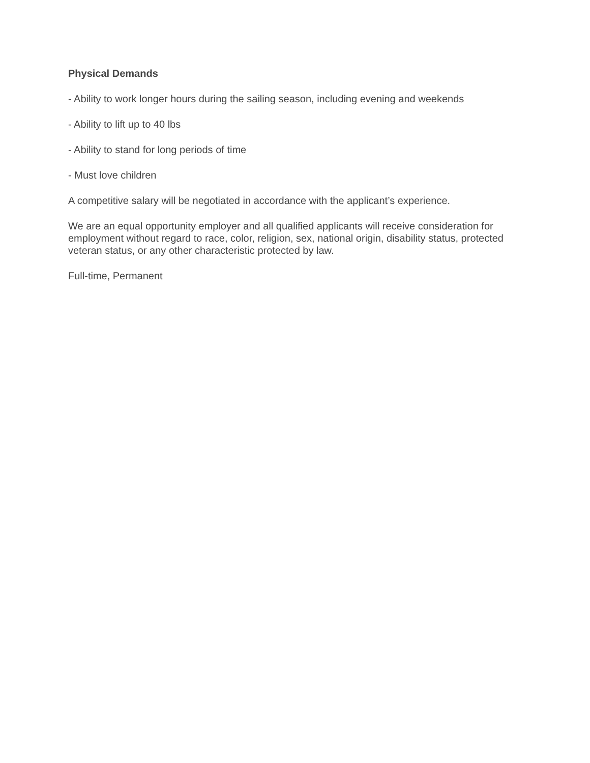Physical Demands
- Ability to work longer hours during the sailing season, including evening and weekends
- Ability to lift up to 40 lbs
- Ability to stand for long periods of time
- Must love children
A competitive salary will be negotiated in accordance with the applicant’s experience.
We are an equal opportunity employer and all qualified applicants will receive consideration for employment without regard to race, color, religion, sex, national origin, disability status, protected veteran status, or any other characteristic protected by law.
Full-time, Permanent